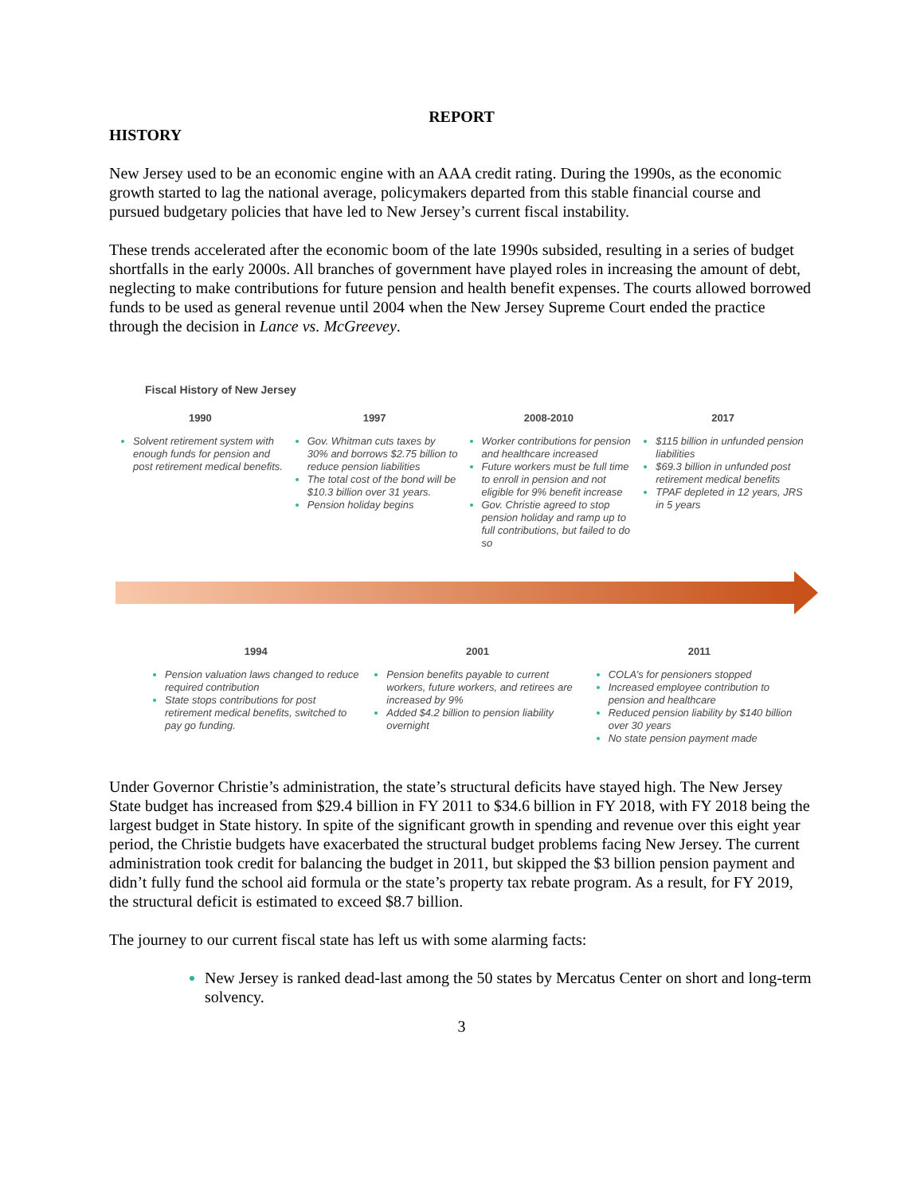REPORT
HISTORY
New Jersey used to be an economic engine with an AAA credit rating. During the 1990s, as the economic growth started to lag the national average, policymakers departed from this stable financial course and pursued budgetary policies that have led to New Jersey’s current fiscal instability.
These trends accelerated after the economic boom of the late 1990s subsided, resulting in a series of budget shortfalls in the early 2000s. All branches of government have played roles in increasing the amount of debt, neglecting to make contributions for future pension and health benefit expenses. The courts allowed borrowed funds to be used as general revenue until 2004 when the New Jersey Supreme Court ended the practice through the decision in Lance vs. McGreevey.
Fiscal History of New Jersey
1990
Solvent retirement system with enough funds for pension and post retirement medical benefits.
1997
Gov. Whitman cuts taxes by 30% and borrows $2.75 billion to reduce pension liabilities
The total cost of the bond will be $10.3 billion over 31 years.
Pension holiday begins
2008-2010
Worker contributions for pension and healthcare increased
Future workers must be full time to enroll in pension and not eligible for 9% benefit increase
Gov. Christie agreed to stop pension holiday and ramp up to full contributions, but failed to do so
2017
$115 billion in unfunded pension liabilities
$69.3 billion in unfunded post retirement medical benefits
TPAF depleted in 12 years, JRS in 5 years
1994
Pension valuation laws changed to reduce required contribution
State stops contributions for post retirement medical benefits, switched to pay go funding.
2001
Pension benefits payable to current workers, future workers, and retirees are increased by 9%
Added $4.2 billion to pension liability overnight
2011
COLA’s for pensioners stopped
Increased employee contribution to pension and healthcare
Reduced pension liability by $140 billion over 30 years
No state pension payment made
Under Governor Christie’s administration, the state’s structural deficits have stayed high. The New Jersey State budget has increased from $29.4 billion in FY 2011 to $34.6 billion in FY 2018, with FY 2018 being the largest budget in State history. In spite of the significant growth in spending and revenue over this eight year period, the Christie budgets have exacerbated the structural budget problems facing New Jersey. The current administration took credit for balancing the budget in 2011, but skipped the $3 billion pension payment and didn’t fully fund the school aid formula or the state’s property tax rebate program. As a result, for FY 2019, the structural deficit is estimated to exceed $8.7 billion.
The journey to our current fiscal state has left us with some alarming facts:
New Jersey is ranked dead-last among the 50 states by Mercatus Center on short and long-term solvency.
3